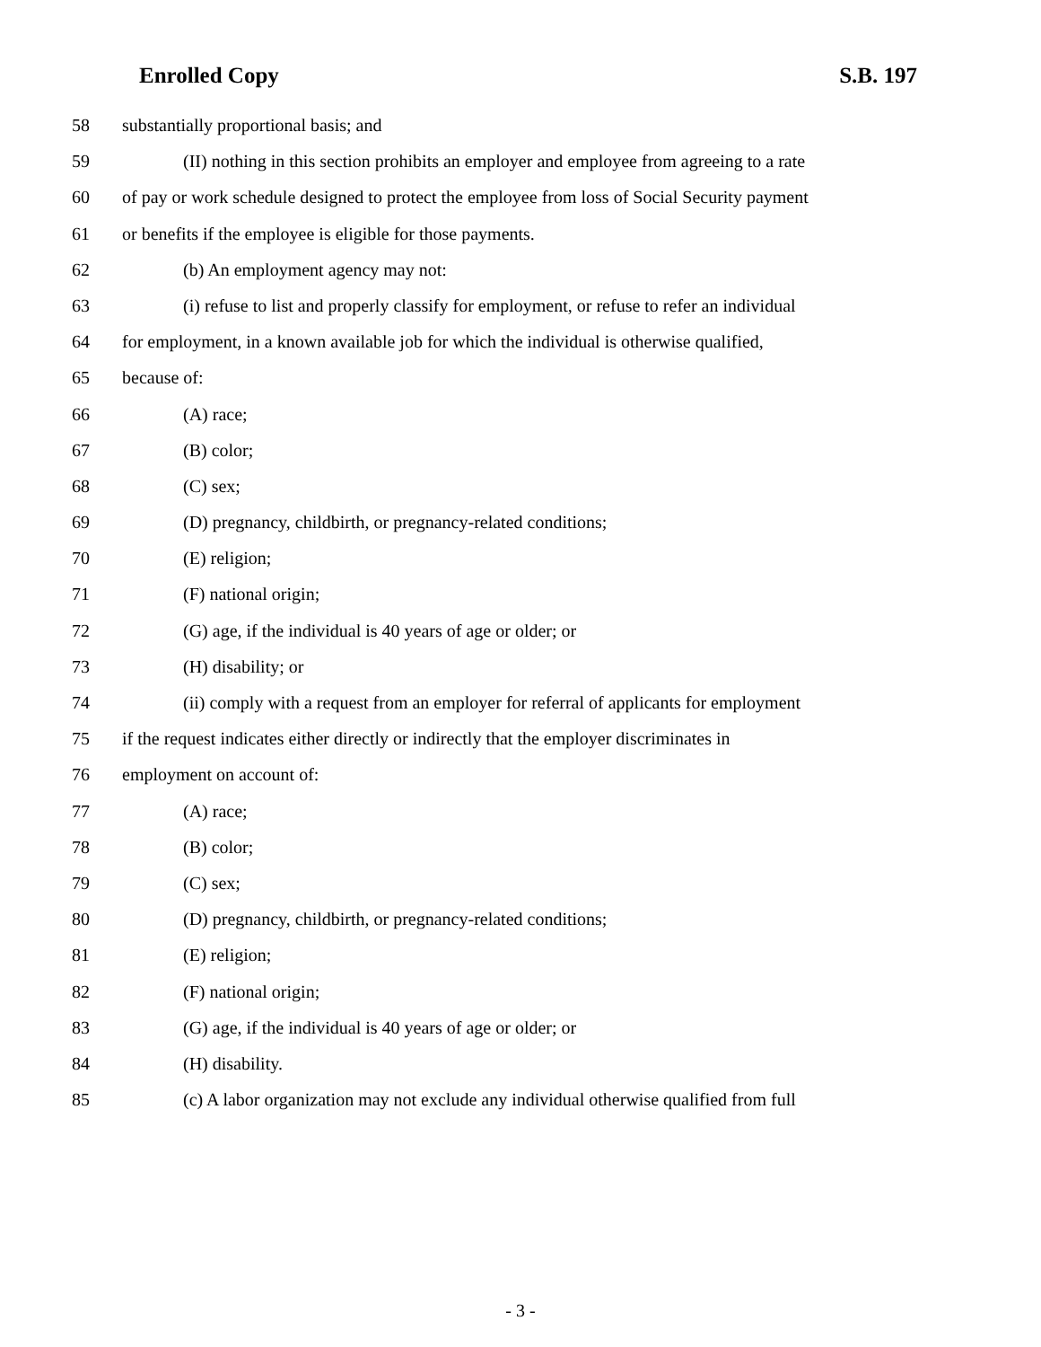Enrolled Copy S.B. 197
58 substantially proportional basis; and
59 (II) nothing in this section prohibits an employer and employee from agreeing to a rate
60 of pay or work schedule designed to protect the employee from loss of Social Security payment
61 or benefits if the employee is eligible for those payments.
62 (b) An employment agency may not:
63 (i) refuse to list and properly classify for employment, or refuse to refer an individual
64 for employment, in a known available job for which the individual is otherwise qualified,
65 because of:
66 (A) race;
67 (B) color;
68 (C) sex;
69 (D) pregnancy, childbirth, or pregnancy-related conditions;
70 (E) religion;
71 (F) national origin;
72 (G) age, if the individual is 40 years of age or older; or
73 (H) disability; or
74 (ii) comply with a request from an employer for referral of applicants for employment
75 if the request indicates either directly or indirectly that the employer discriminates in
76 employment on account of:
77 (A) race;
78 (B) color;
79 (C) sex;
80 (D) pregnancy, childbirth, or pregnancy-related conditions;
81 (E) religion;
82 (F) national origin;
83 (G) age, if the individual is 40 years of age or older; or
84 (H) disability.
85 (c) A labor organization may not exclude any individual otherwise qualified from full
- 3 -